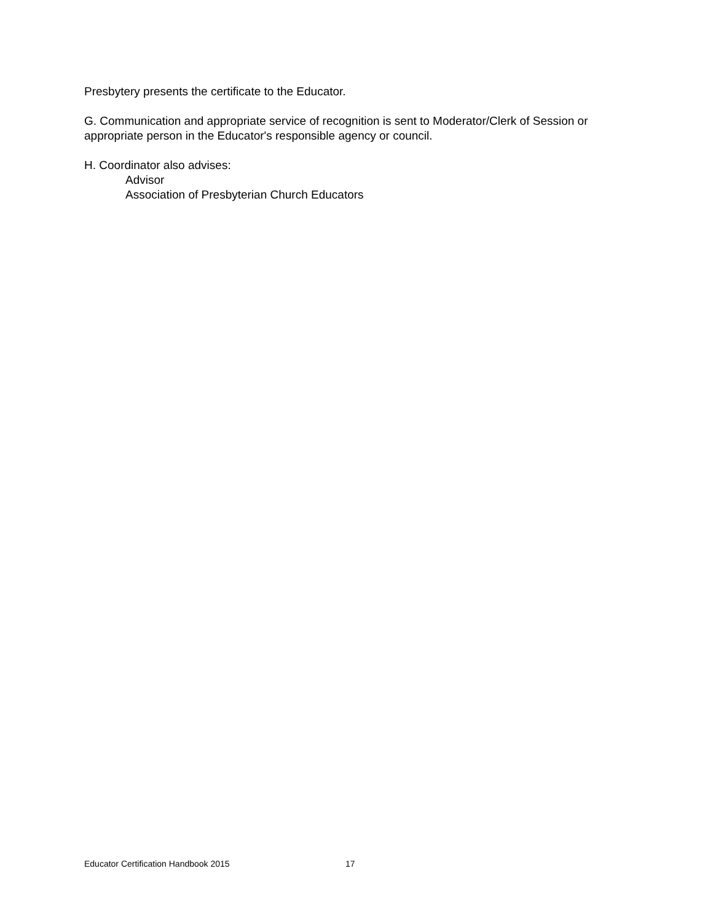Presbytery presents the certificate to the Educator.
G. Communication and appropriate service of recognition is sent to Moderator/Clerk of Session or appropriate person in the Educator's responsible agency or council.
H. Coordinator also advises:
Advisor
Association of Presbyterian Church Educators
Educator Certification Handbook 2015 17